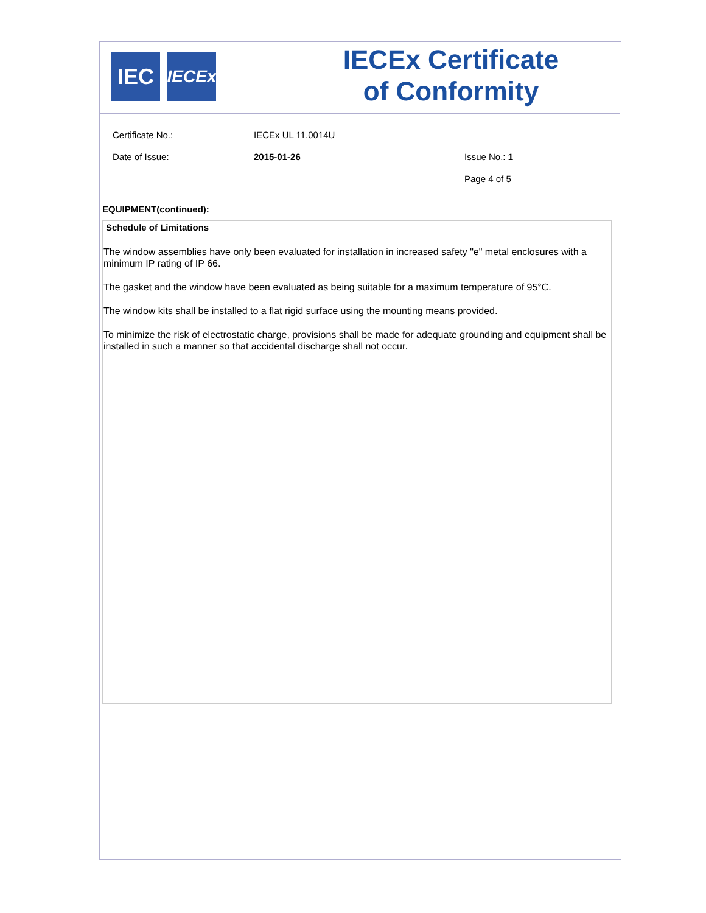IEC
IECEx
IECEx Certificate
of Conformity
Certificate No.: IECEx UL 11.0014U
Date of Issue: 2015-01-26 Issue No.: 1
Page 4 of 5
EQUIPMENT(continued):
Schedule of Limitations
The window assemblies have only been evaluated for installation in increased safety "e" metal enclosures with a minimum IP rating of IP 66.
The gasket and the window have been evaluated as being suitable for a maximum temperature of 95°C.
The window kits shall be installed to a flat rigid surface using the mounting means provided.
To minimize the risk of electrostatic charge, provisions shall be made for adequate grounding and equipment shall be installed in such a manner so that accidental discharge shall not occur.